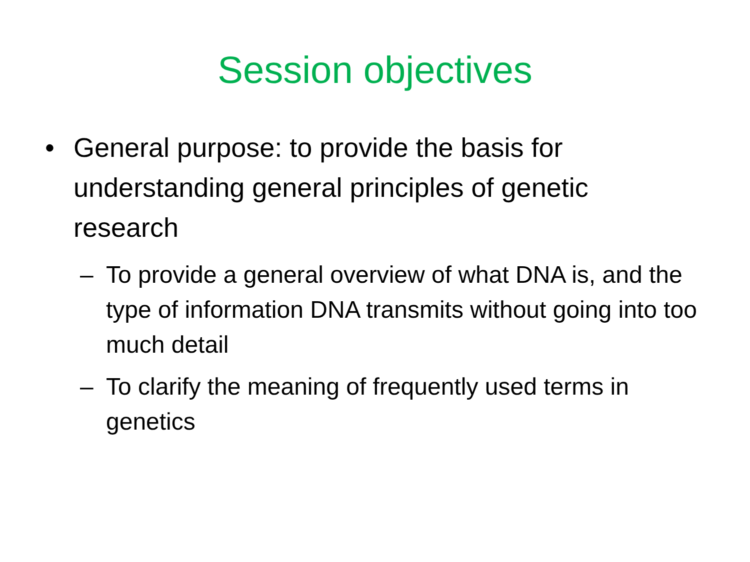Session objectives
• General purpose: to provide the basis for understanding general principles of genetic research
– To provide a general overview of what DNA is, and the type of information DNA transmits without going into too much detail
– To clarify the meaning of frequently used terms in genetics